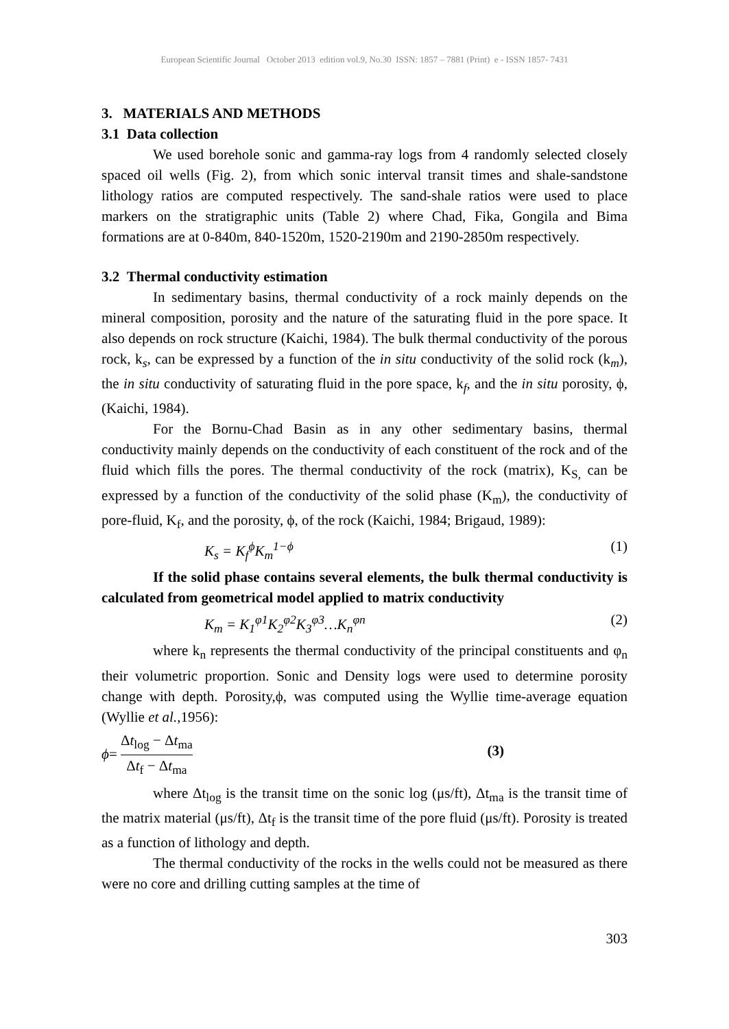European Scientific Journal October 2013 edition vol.9, No.30 ISSN: 1857 – 7881 (Print) e - ISSN 1857- 7431
3. MATERIALS AND METHODS
3.1 Data collection
We used borehole sonic and gamma-ray logs from 4 randomly selected closely spaced oil wells (Fig. 2), from which sonic interval transit times and shale-sandstone lithology ratios are computed respectively. The sand-shale ratios were used to place markers on the stratigraphic units (Table 2) where Chad, Fika, Gongila and Bima formations are at 0-840m, 840-1520m, 1520-2190m and 2190-2850m respectively.
3.2 Thermal conductivity estimation
In sedimentary basins, thermal conductivity of a rock mainly depends on the mineral composition, porosity and the nature of the saturating fluid in the pore space. It also depends on rock structure (Kaichi, 1984). The bulk thermal conductivity of the porous rock, k<sub>s</sub>, can be expressed by a function of the in situ conductivity of the solid rock (k<sub>m</sub>), the in situ conductivity of saturating fluid in the pore space, k<sub>f</sub>, and the in situ porosity, ϕ, (Kaichi, 1984).
For the Bornu-Chad Basin as in any other sedimentary basins, thermal conductivity mainly depends on the conductivity of each constituent of the rock and of the fluid which fills the pores. The thermal conductivity of the rock (matrix), K<sub>S,</sub> can be expressed by a function of the conductivity of the solid phase (K<sub>m</sub>), the conductivity of pore-fluid, K<sub>f</sub>, and the porosity, ϕ, of the rock (Kaichi, 1984; Brigaud, 1989):
K<sub>s</sub> = K<sub>f</sub><sup>ϕ</sup>K<sub>m</sub><sup>1−ϕ</sup> (1)
If the solid phase contains several elements, the bulk thermal conductivity is calculated from geometrical model applied to matrix conductivity
K<sub>m</sub> = K<sub>1</sub><sup>φ1</sup>K<sub>2</sub><sup>φ2</sup>K<sub>3</sub><sup>φ3</sup>…K<sub>n</sub><sup>φn</sup> (2)
where k<sub>n</sub> represents the thermal conductivity of the principal constituents and φ<sub>n</sub> their volumetric proportion. Sonic and Density logs were used to determine porosity change with depth. Porosity,ϕ, was computed using the Wyllie time-average equation (Wyllie et al.,1956):
ϕ= Δt<sub>log</sub> − Δt<sub>ma</sub> Δt<sub>f</sub> − Δt<sub>ma</sub> (3)
where Δt<sub>log</sub> is the transit time on the sonic log (μs/ft), Δt<sub>ma</sub> is the transit time of the matrix material (μs/ft), Δt<sub>f</sub> is the transit time of the pore fluid (μs/ft). Porosity is treated as a function of lithology and depth.
The thermal conductivity of the rocks in the wells could not be measured as there were no core and drilling cutting samples at the time of
303